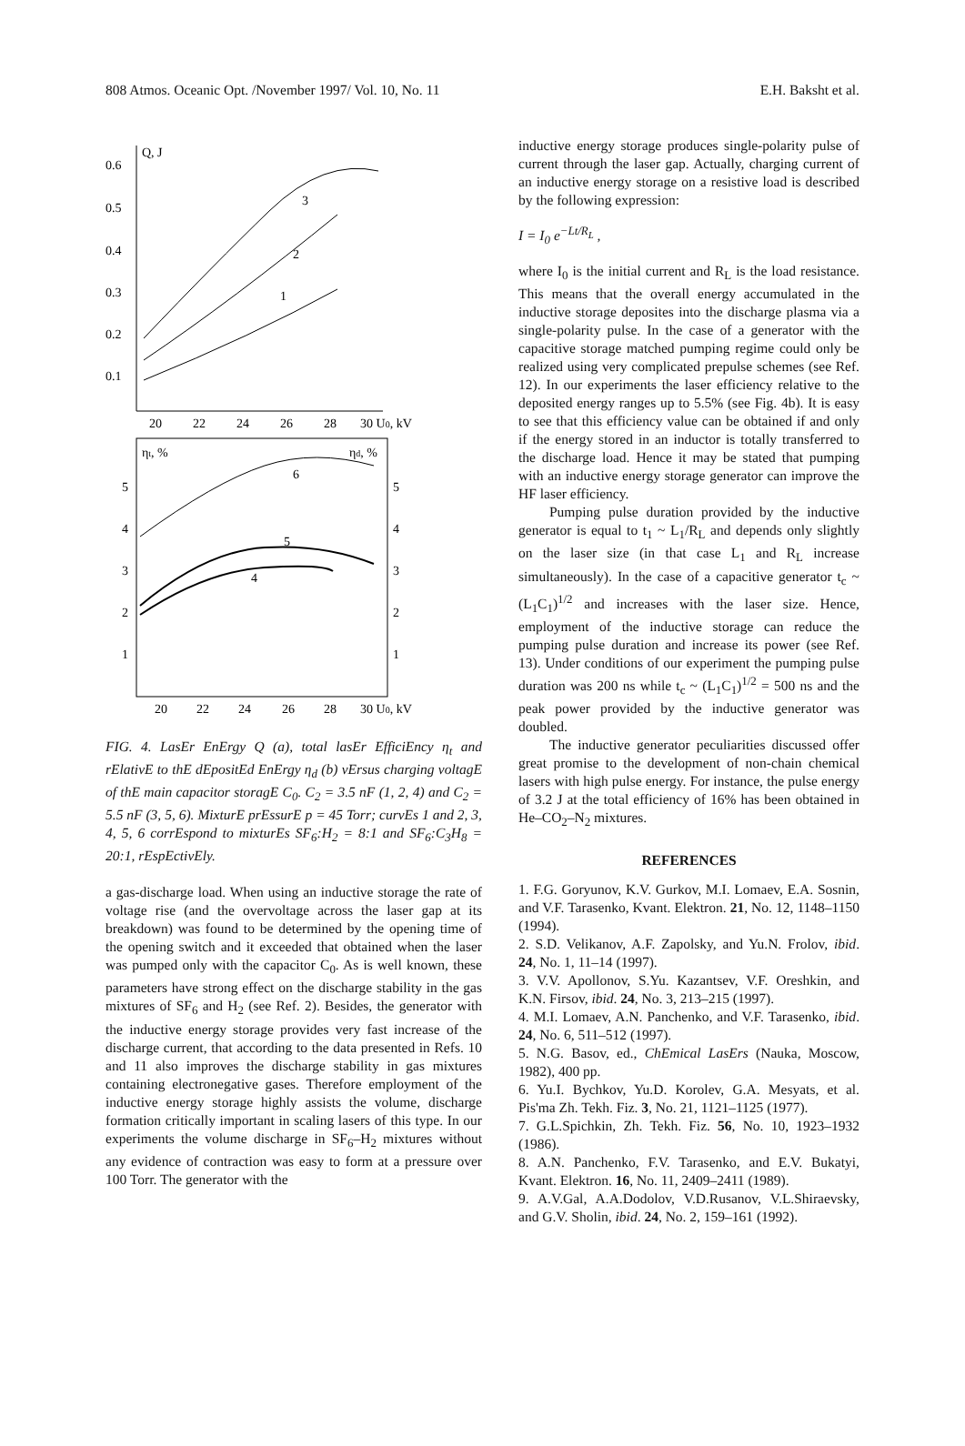808 Atmos. Oceanic Opt. /November 1997/ Vol. 10, No. 11 E.H. Baksht et al.
Q, J
0.6
0.5
0.4
0.3
0.2
0.1
20
22
24
26
28
30 U0, kV
3
2
1
ηt, %
ηd, %
5
4
3
2
1
5
4
3
2
1
6
5
4
20
22
24
26
28
30 U0, kV
FIG. 4. LasEr EnErgy Q (a), total lasEr EfficiEncy η<sub>t</sub> and rElativE to thE dEpositEd EnErgy η<sub>d</sub> (b) vErsus charging voltagE of thE main capacitor storagE C<sub>0</sub>. C<sub>2</sub> = 3.5 nF (1, 2, 4) and C<sub>2</sub> = 5.5 nF (3, 5, 6). MixturE prEssurE p = 45 Torr; curvEs 1 and 2, 3, 4, 5, 6 corrEspond to mixturEs SF<sub>6</sub>:H<sub>2</sub> = 8:1 and SF<sub>6</sub>:C<sub>3</sub>H<sub>8</sub> = 20:1, rEspEctivEly.
a gas-discharge load. When using an inductive storage the rate of voltage rise (and the overvoltage across the laser gap at its breakdown) was found to be determined by the opening time of the opening switch and it exceeded that obtained when the laser was pumped only with the capacitor C<sub>0</sub>. As is well known, these parameters have strong effect on the discharge stability in the gas mixtures of SF<sub>6</sub> and H<sub>2</sub> (see Ref. 2). Besides, the generator with the inductive energy storage provides very fast increase of the discharge current, that according to the data presented in Refs. 10 and 11 also improves the discharge stability in gas mixtures containing electronegative gases. Therefore employment of the inductive energy storage highly assists the volume, discharge formation critically important in scaling lasers of this type. In our experiments the volume discharge in SF<sub>6</sub>–H<sub>2</sub> mixtures without any evidence of contraction was easy to form at a pressure over 100 Torr. The generator with the
inductive energy storage produces single-polarity pulse of current through the laser gap. Actually, charging current of an inductive energy storage on a resistive load is described by the following expression:
I = I<sub>0</sub> e<sup>−Lt/R<sub>L</sub></sup> ,
where I<sub>0</sub> is the initial current and R<sub>L</sub> is the load resistance. This means that the overall energy accumulated in the inductive storage deposites into the discharge plasma via a single-polarity pulse. In the case of a generator with the capacitive storage matched pumping regime could only be realized using very complicated prepulse schemes (see Ref. 12). In our experiments the laser efficiency relative to the deposited energy ranges up to 5.5% (see Fig. 4b). It is easy to see that this efficiency value can be obtained if and only if the energy stored in an inductor is totally transferred to the discharge load. Hence it may be stated that pumping with an inductive energy storage generator can improve the HF laser efficiency.
Pumping pulse duration provided by the inductive generator is equal to t<sub>1</sub> ~ L<sub>1</sub>/R<sub>L</sub> and depends only slightly on the laser size (in that case L<sub>1</sub> and R<sub>L</sub> increase simultaneously). In the case of a capacitive generator t<sub>c</sub> ~ (L<sub>1</sub>C<sub>1</sub>)<sup>1/2</sup> and increases with the laser size. Hence, employment of the inductive storage can reduce the pumping pulse duration and increase its power (see Ref. 13). Under conditions of our experiment the pumping pulse duration was 200 ns while t<sub>c</sub> ~ (L<sub>1</sub>C<sub>1</sub>)<sup>1/2</sup> = 500 ns and the peak power provided by the inductive generator was doubled.
The inductive generator peculiarities discussed offer great promise to the development of non-chain chemical lasers with high pulse energy. For instance, the pulse energy of 3.2 J at the total efficiency of 16% has been obtained in He–CO<sub>2</sub>–N<sub>2</sub> mixtures.
REFERENCES
1. F.G. Goryunov, K.V. Gurkov, M.I. Lomaev, E.A. Sosnin, and V.F. Tarasenko, Kvant. Elektron. 21, No. 12, 1148–1150 (1994).
2. S.D. Velikanov, A.F. Zapolsky, and Yu.N. Frolov, ibid. 24, No. 1, 11–14 (1997).
3. V.V. Apollonov, S.Yu. Kazantsev, V.F. Oreshkin, and K.N. Firsov, ibid. 24, No. 3, 213–215 (1997).
4. M.I. Lomaev, A.N. Panchenko, and V.F. Tarasenko, ibid. 24, No. 6, 511–512 (1997).
5. N.G. Basov, ed., ChEmical LasErs (Nauka, Moscow, 1982), 400 pp.
6. Yu.I. Bychkov, Yu.D. Korolev, G.A. Mesyats, et al. Pis'ma Zh. Tekh. Fiz. 3, No. 21, 1121–1125 (1977).
7. G.L.Spichkin, Zh. Tekh. Fiz. 56, No. 10, 1923–1932 (1986).
8. A.N. Panchenko, F.V. Tarasenko, and E.V. Bukatyi, Kvant. Elektron. 16, No. 11, 2409–2411 (1989).
9. A.V.Gal, A.A.Dodolov, V.D.Rusanov, V.L.Shiraevsky, and G.V. Sholin, ibid. 24, No. 2, 159–161 (1992).